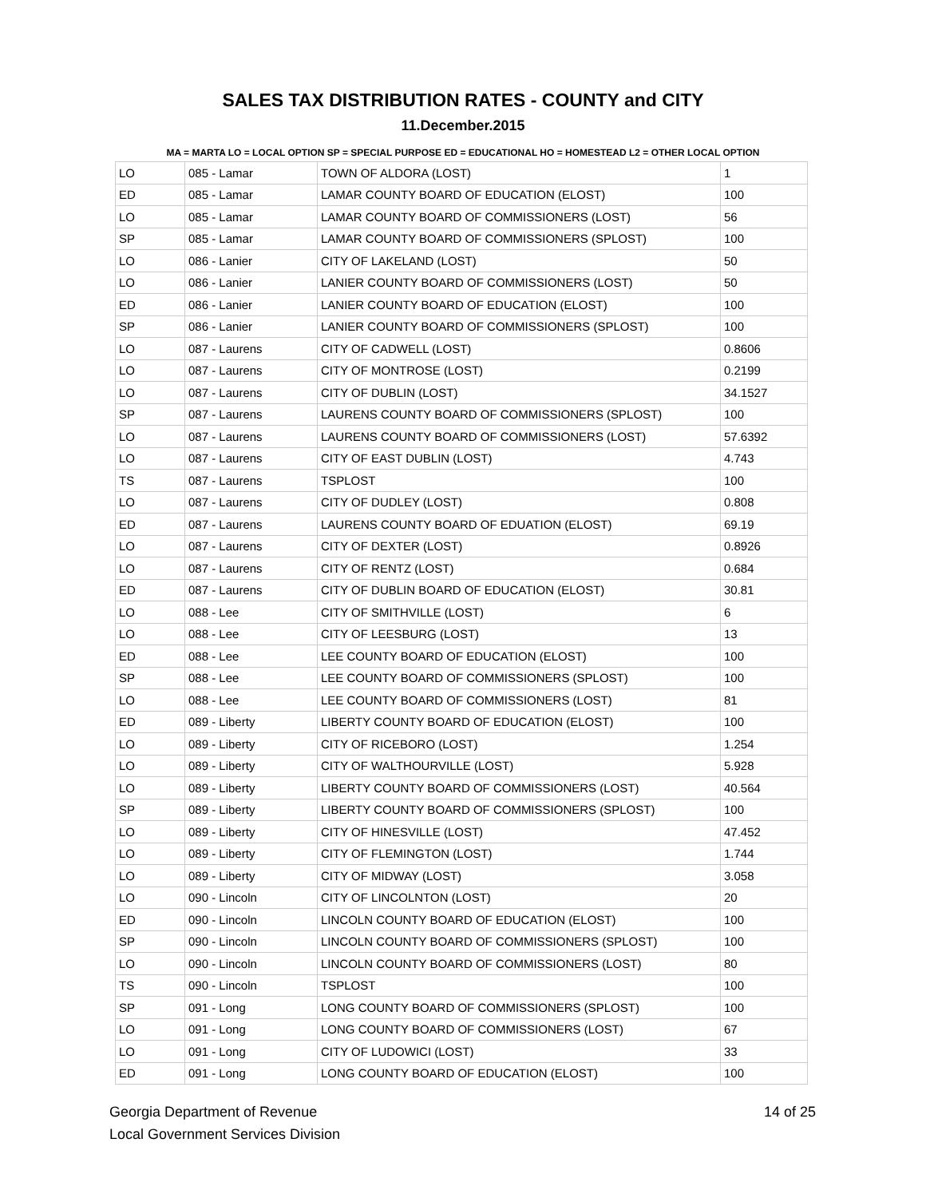SALES TAX DISTRIBUTION RATES - COUNTY and CITY
11.December.2015
MA = MARTA LO = LOCAL OPTION SP = SPECIAL PURPOSE ED = EDUCATIONAL HO = HOMESTEAD L2 = OTHER LOCAL OPTION
| LO | 085 - Lamar | TOWN OF ALDORA (LOST) | 1 |
| ED | 085 - Lamar | LAMAR COUNTY BOARD OF EDUCATION (ELOST) | 100 |
| LO | 085 - Lamar | LAMAR COUNTY BOARD OF COMMISSIONERS (LOST) | 56 |
| SP | 085 - Lamar | LAMAR COUNTY BOARD OF COMMISSIONERS (SPLOST) | 100 |
| LO | 086 - Lanier | CITY OF LAKELAND (LOST) | 50 |
| LO | 086 - Lanier | LANIER COUNTY BOARD OF COMMISSIONERS (LOST) | 50 |
| ED | 086 - Lanier | LANIER COUNTY BOARD OF EDUCATION (ELOST) | 100 |
| SP | 086 - Lanier | LANIER COUNTY BOARD OF COMMISSIONERS (SPLOST) | 100 |
| LO | 087 - Laurens | CITY OF CADWELL (LOST) | 0.8606 |
| LO | 087 - Laurens | CITY OF MONTROSE (LOST) | 0.2199 |
| LO | 087 - Laurens | CITY OF DUBLIN (LOST) | 34.1527 |
| SP | 087 - Laurens | LAURENS COUNTY BOARD OF COMMISSIONERS (SPLOST) | 100 |
| LO | 087 - Laurens | LAURENS COUNTY BOARD OF COMMISSIONERS (LOST) | 57.6392 |
| LO | 087 - Laurens | CITY OF EAST DUBLIN (LOST) | 4.743 |
| TS | 087 - Laurens | TSPLOST | 100 |
| LO | 087 - Laurens | CITY OF DUDLEY (LOST) | 0.808 |
| ED | 087 - Laurens | LAURENS COUNTY BOARD OF EDUATION (ELOST) | 69.19 |
| LO | 087 - Laurens | CITY OF DEXTER (LOST) | 0.8926 |
| LO | 087 - Laurens | CITY OF RENTZ (LOST) | 0.684 |
| ED | 087 - Laurens | CITY OF DUBLIN BOARD OF EDUCATION (ELOST) | 30.81 |
| LO | 088 - Lee | CITY OF SMITHVILLE (LOST) | 6 |
| LO | 088 - Lee | CITY OF LEESBURG (LOST) | 13 |
| ED | 088 - Lee | LEE COUNTY BOARD OF EDUCATION (ELOST) | 100 |
| SP | 088 - Lee | LEE COUNTY BOARD OF COMMISSIONERS (SPLOST) | 100 |
| LO | 088 - Lee | LEE COUNTY BOARD OF COMMISSIONERS (LOST) | 81 |
| ED | 089 - Liberty | LIBERTY COUNTY BOARD OF EDUCATION (ELOST) | 100 |
| LO | 089 - Liberty | CITY OF RICEBORO (LOST) | 1.254 |
| LO | 089 - Liberty | CITY OF WALTHOURVILLE (LOST) | 5.928 |
| LO | 089 - Liberty | LIBERTY COUNTY BOARD OF COMMISSIONERS (LOST) | 40.564 |
| SP | 089 - Liberty | LIBERTY COUNTY BOARD OF COMMISSIONERS (SPLOST) | 100 |
| LO | 089 - Liberty | CITY OF HINESVILLE (LOST) | 47.452 |
| LO | 089 - Liberty | CITY OF FLEMINGTON (LOST) | 1.744 |
| LO | 089 - Liberty | CITY OF MIDWAY (LOST) | 3.058 |
| LO | 090 - Lincoln | CITY OF LINCOLNTON (LOST) | 20 |
| ED | 090 - Lincoln | LINCOLN COUNTY BOARD OF EDUCATION (ELOST) | 100 |
| SP | 090 - Lincoln | LINCOLN COUNTY BOARD OF COMMISSIONERS (SPLOST) | 100 |
| LO | 090 - Lincoln | LINCOLN COUNTY BOARD OF COMMISSIONERS (LOST) | 80 |
| TS | 090 - Lincoln | TSPLOST | 100 |
| SP | 091 - Long | LONG COUNTY BOARD OF COMMISSIONERS (SPLOST) | 100 |
| LO | 091 - Long | LONG COUNTY BOARD OF COMMISSIONERS (LOST) | 67 |
| LO | 091 - Long | CITY OF LUDOWICI (LOST) | 33 |
| ED | 091 - Long | LONG COUNTY BOARD OF EDUCATION (ELOST) | 100 |
Georgia Department of Revenue
Local Government Services Division
14 of 25